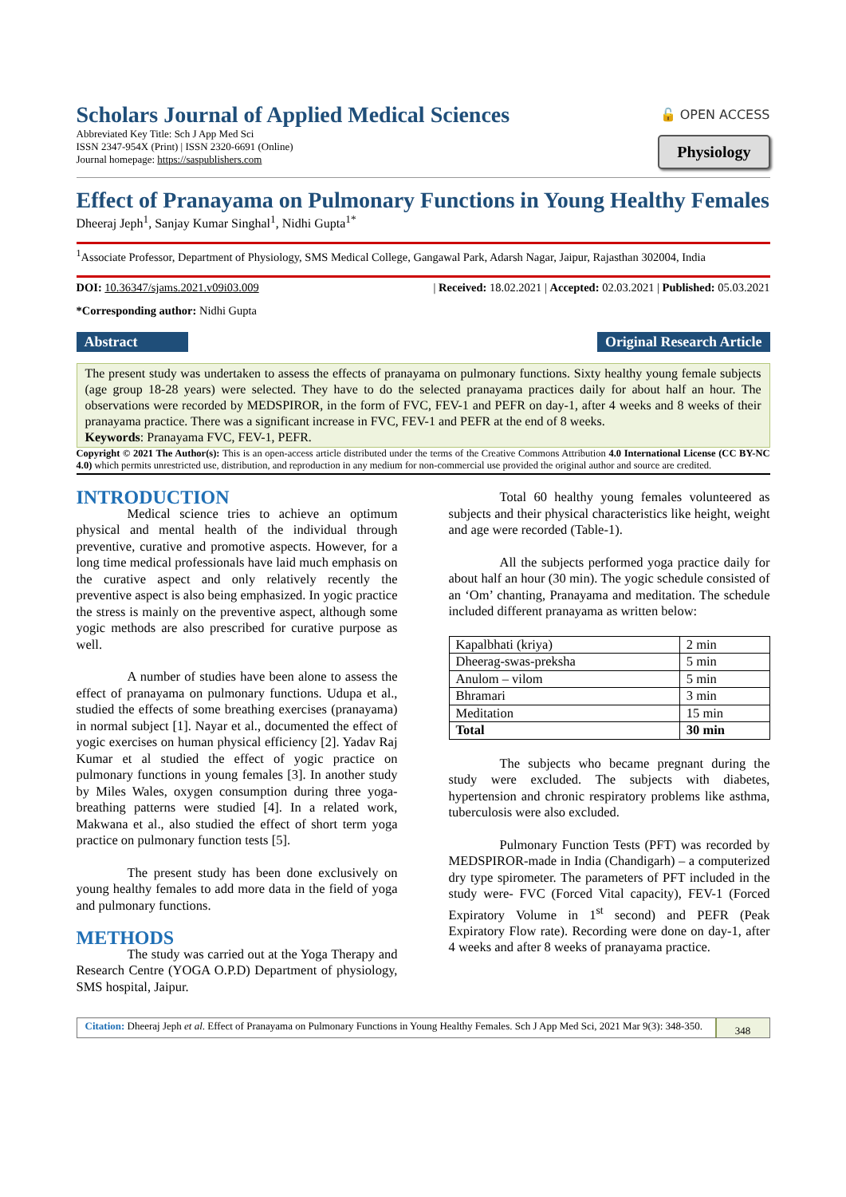Scholars Journal of Applied Medical Sciences
Abbreviated Key Title: Sch J App Med Sci
ISSN 2347-954X (Print) | ISSN 2320-6691 (Online)
Journal homepage: https://saspublishers.com
🔓 OPEN ACCESS
Physiology
Effect of Pranayama on Pulmonary Functions in Young Healthy Females
Dheeraj Jeph<sup>1</sup>, Sanjay Kumar Singhal<sup>1</sup>, Nidhi Gupta<sup>1*</sup>
<sup>1</sup> Associate Professor, Department of Physiology, SMS Medical College, Gangawal Park, Adarsh Nagar, Jaipur, Rajasthan 302004, India
DOI: 10.36347/sjams.2021.v09i03.009 | Received: 18.02.2021 | Accepted: 02.03.2021 | Published: 05.03.2021
*Corresponding author: Nidhi Gupta
Abstract Original Research Article
The present study was undertaken to assess the effects of pranayama on pulmonary functions. Sixty healthy young female subjects (age group 18-28 years) were selected. They have to do the selected pranayama practices daily for about half an hour. The observations were recorded by MEDSPIROR, in the form of FVC, FEV-1 and PEFR on day-1, after 4 weeks and 8 weeks of their pranayama practice. There was a significant increase in FVC, FEV-1 and PEFR at the end of 8 weeks.
Keywords: Pranayama FVC, FEV-1, PEFR.
Copyright © 2021 The Author(s): This is an open-access article distributed under the terms of the Creative Commons Attribution 4.0 International License (CC BY-NC 4.0) which permits unrestricted use, distribution, and reproduction in any medium for non-commercial use provided the original author and source are credited.
INTRODUCTION
Medical science tries to achieve an optimum physical and mental health of the individual through preventive, curative and promotive aspects. However, for a long time medical professionals have laid much emphasis on the curative aspect and only relatively recently the preventive aspect is also being emphasized. In yogic practice the stress is mainly on the preventive aspect, although some yogic methods are also prescribed for curative purpose as well.
A number of studies have been alone to assess the effect of pranayama on pulmonary functions. Udupa et al., studied the effects of some breathing exercises (pranayama) in normal subject [1]. Nayar et al., documented the effect of yogic exercises on human physical efficiency [2]. Yadav Raj Kumar et al studied the effect of yogic practice on pulmonary functions in young females [3]. In another study by Miles Wales, oxygen consumption during three yoga-breathing patterns were studied [4]. In a related work, Makwana et al., also studied the effect of short term yoga practice on pulmonary function tests [5].
The present study has been done exclusively on young healthy females to add more data in the field of yoga and pulmonary functions.
METHODS
The study was carried out at the Yoga Therapy and Research Centre (YOGA O.P.D) Department of physiology, SMS hospital, Jaipur.
Total 60 healthy young females volunteered as subjects and their physical characteristics like height, weight and age were recorded (Table-1).
All the subjects performed yoga practice daily for about half an hour (30 min). The yogic schedule consisted of an ‘Om’ chanting, Pranayama and meditation. The schedule included different pranayama as written below:
| Kapalbhati (kriya) | 2 min |
| Dheerag-swas-preksha | 5 min |
| Anulom – vilom | 5 min |
| Bhramari | 3 min |
| Meditation | 15 min |
| Total | 30 min |
The subjects who became pregnant during the study were excluded. The subjects with diabetes, hypertension and chronic respiratory problems like asthma, tuberculosis were also excluded.
Pulmonary Function Tests (PFT) was recorded by MEDSPIROR-made in India (Chandigarh) – a computerized dry type spirometer. The parameters of PFT included in the study were- FVC (Forced Vital capacity), FEV-1 (Forced Expiratory Volume in 1<sup>st</sup> second) and PEFR (Peak Expiratory Flow rate). Recording were done on day-1, after 4 weeks and after 8 weeks of pranayama practice.
Citation: Dheeraj Jeph et al. Effect of Pranayama on Pulmonary Functions in Young Healthy Females. Sch J App Med Sci, 2021 Mar 9(3): 348-350.
348